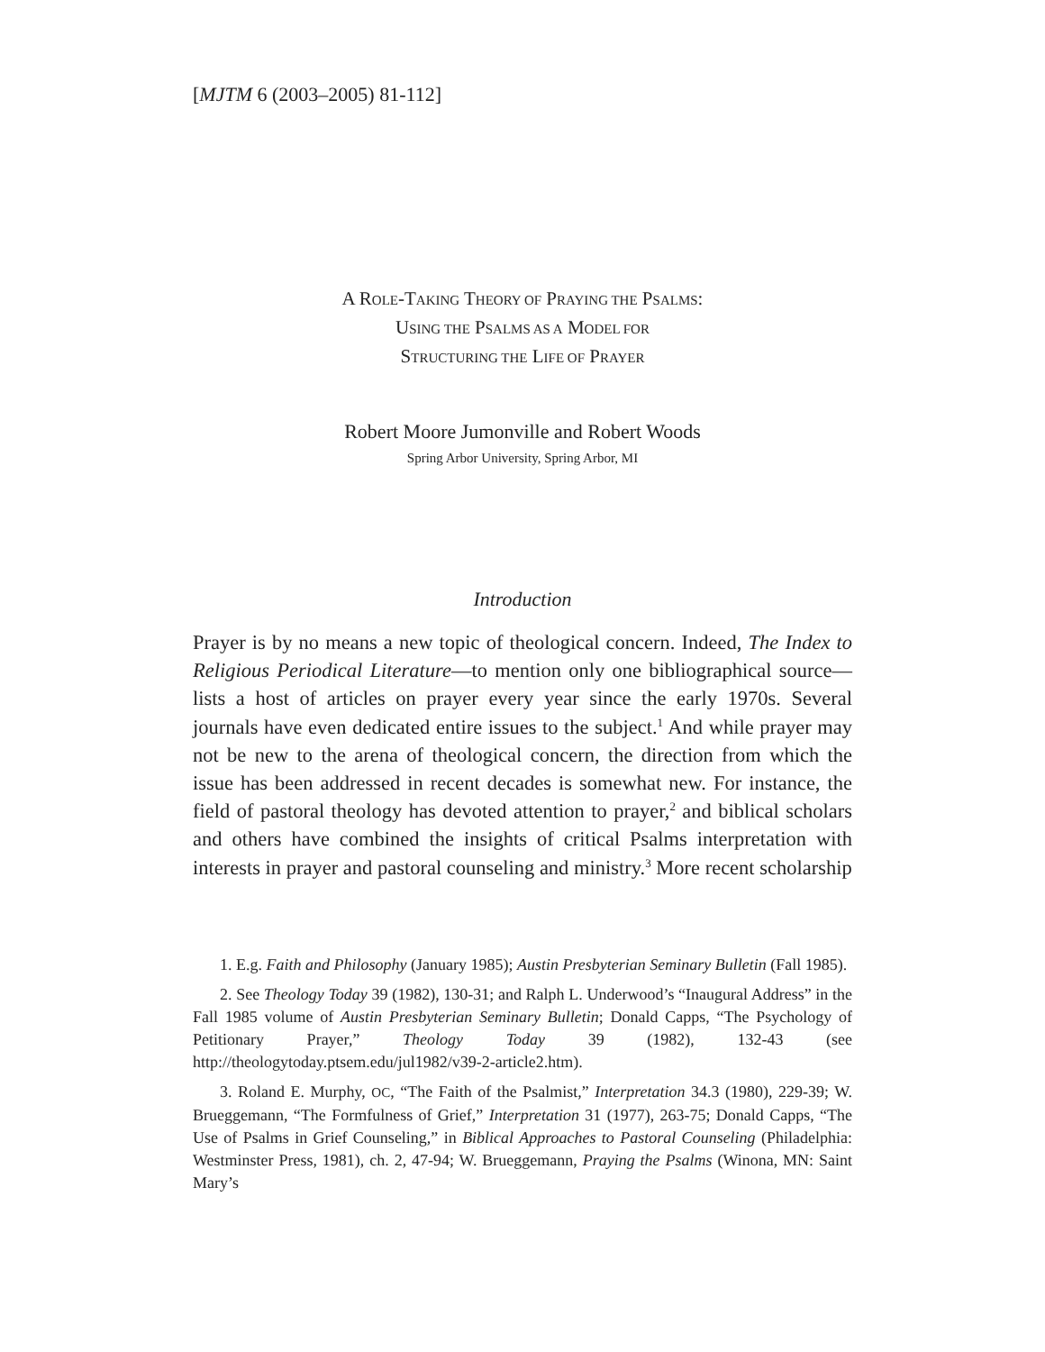[MJTM 6 (2003–2005) 81-112]
A ROLE-TAKING THEORY OF PRAYING THE PSALMS:
USING THE PSALMS AS A MODEL FOR
STRUCTURING THE LIFE OF PRAYER
Robert Moore Jumonville and Robert Woods
Spring Arbor University, Spring Arbor, MI
Introduction
Prayer is by no means a new topic of theological concern. Indeed, The Index to Religious Periodical Literature—to mention only one biblio­graphical source—lists a host of articles on prayer every year since the early 1970s. Several journals have even dedicated entire issues to the subject.<sup>1</sup> And while prayer may not be new to the arena of theological concern, the direction from which the issue has been addressed in recent decades is somewhat new. For instance, the field of pastoral theology has devoted attention to prayer,<sup>2</sup> and biblical scholars and others have combined the insights of critical Psalms interpretation with interests in prayer and pastoral counseling and ministry.<sup>3</sup> More recent scholarship
1. E.g. Faith and Philosophy (January 1985); Austin Presbyterian Seminary Bulletin (Fall 1985).
2. See Theology Today 39 (1982), 130-31; and Ralph L. Underwood’s “Inaugural Address” in the Fall 1985 volume of Austin Presbyterian Seminary Bul­letin; Donald Capps, “The Psychology of Petitionary Prayer,” Theology Today 39 (1982), 132-43 (see http://theologytoday.ptsem.edu/jul1982/v39-2-article2.htm).
3. Roland E. Murphy, OC, “The Faith of the Psalmist,” Interpretation 34.3 (1980), 229-39; W. Brueggemann, “The Formfulness of Grief,” Interpretation 31 (1977), 263-75; Donald Capps, “The Use of Psalms in Grief Counseling,” in Bib­lical Approaches to Pastoral Counseling (Philadelphia: Westminster Press, 1981), ch. 2, 47-94; W. Brueggemann, Praying the Psalms (Winona, MN: Saint Mary’s